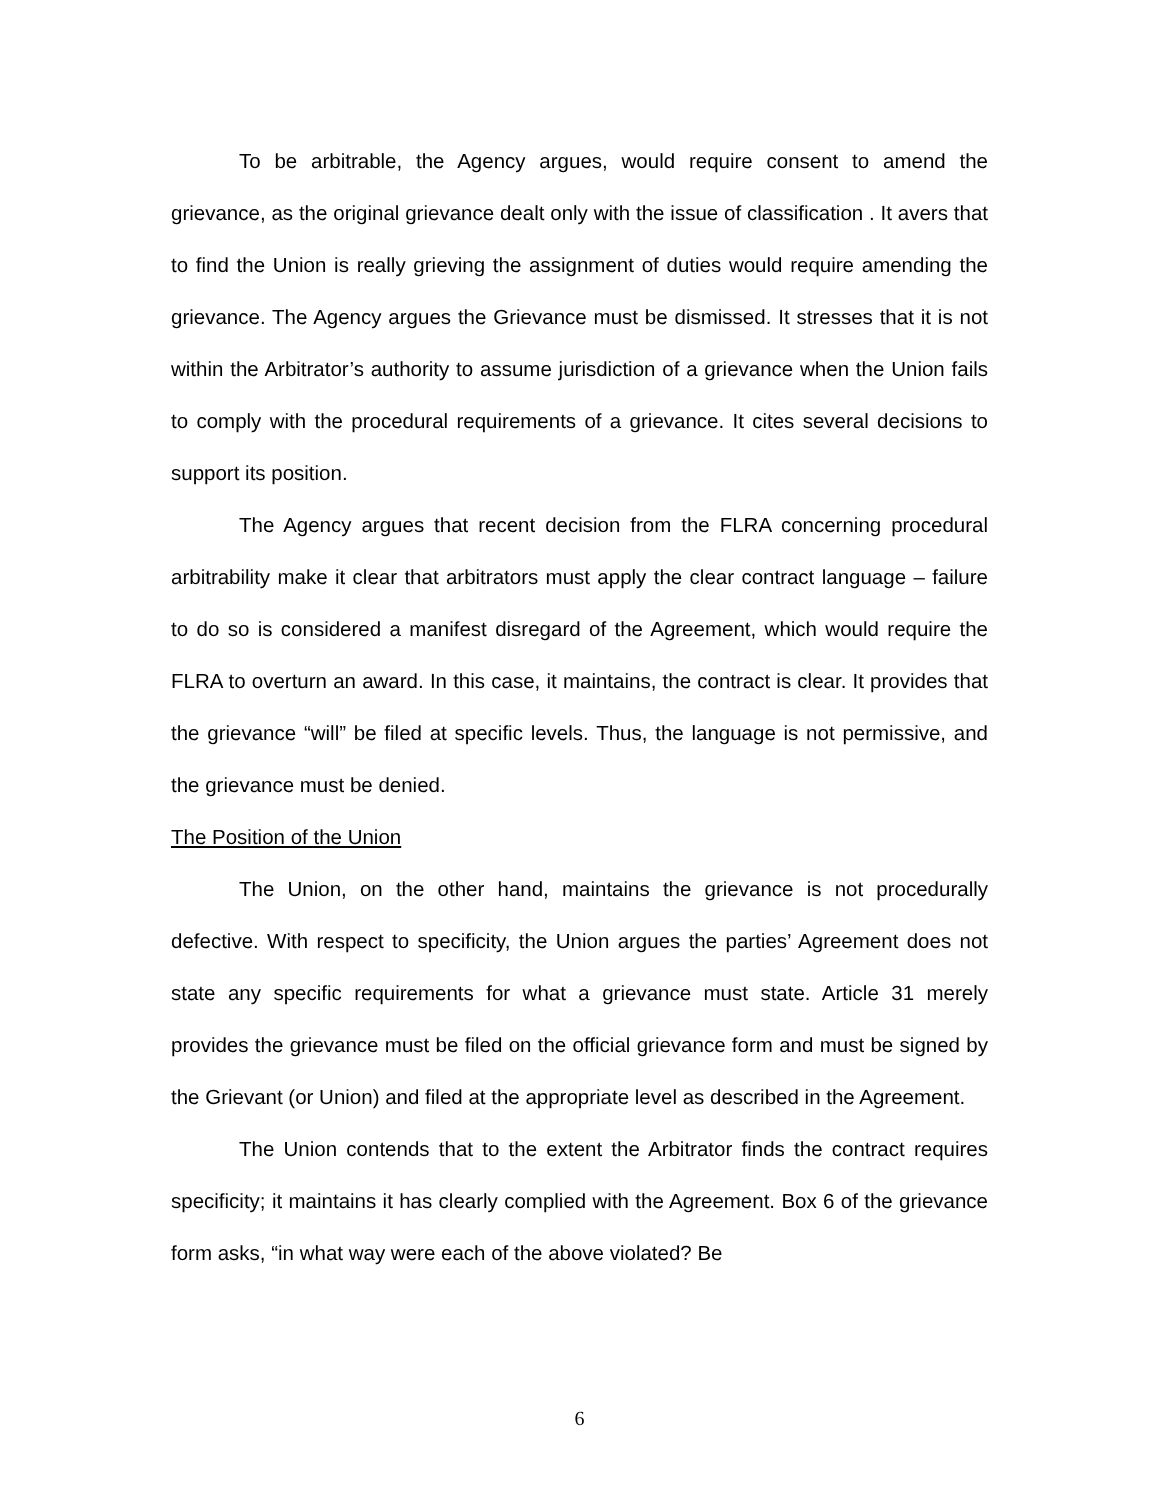To be arbitrable, the Agency argues, would require consent to amend the grievance, as the original grievance dealt only with the issue of classification . It avers that to find the Union is really grieving the assignment of duties would require amending the grievance. The Agency argues the Grievance must be dismissed. It stresses that it is not within the Arbitrator’s authority to assume jurisdiction of a grievance when the Union fails to comply with the procedural requirements of a grievance. It cites several decisions to support its position.
The Agency argues that recent decision from the FLRA concerning procedural arbitrability make it clear that arbitrators must apply the clear contract language – failure to do so is considered a manifest disregard of the Agreement, which would require the FLRA to overturn an award. In this case, it maintains, the contract is clear. It provides that the grievance “will” be filed at specific levels. Thus, the language is not permissive, and the grievance must be denied.
The Position of the Union
The Union, on the other hand, maintains the grievance is not procedurally defective. With respect to specificity, the Union argues the parties’ Agreement does not state any specific requirements for what a grievance must state. Article 31 merely provides the grievance must be filed on the official grievance form and must be signed by the Grievant (or Union) and filed at the appropriate level as described in the Agreement.
The Union contends that to the extent the Arbitrator finds the contract requires specificity; it maintains it has clearly complied with the Agreement. Box 6 of the grievance form asks, “in what way were each of the above violated? Be
6